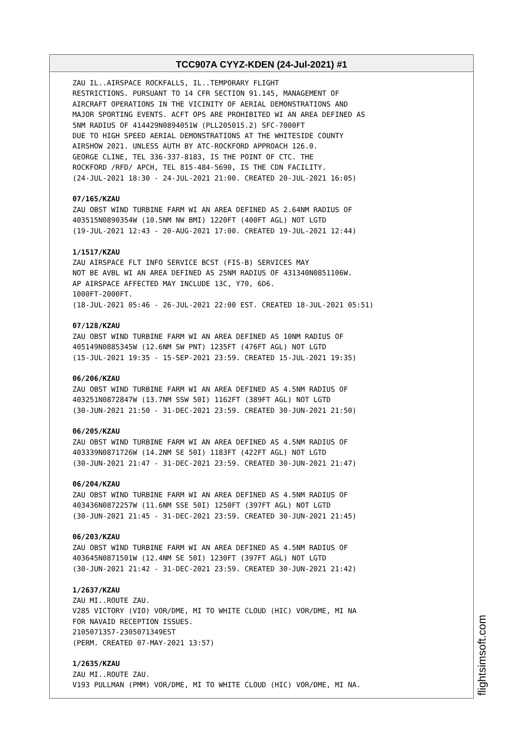TCC907A CYYZ-KDEN (24-Jul-2021) #1
ZAU IL..AIRSPACE ROCKFALLS, IL..TEMPORARY FLIGHT RESTRICTIONS. PURSUANT TO 14 CFR SECTION 91.145, MANAGEMENT OF AIRCRAFT OPERATIONS IN THE VICINITY OF AERIAL DEMONSTRATIONS AND MAJOR SPORTING EVENTS. ACFT OPS ARE PROHIBITED WI AN AREA DEFINED AS 5NM RADIUS OF 414429N0894051W (PLL205015.2) SFC-7000FT DUE TO HIGH SPEED AERIAL DEMONSTRATIONS AT THE WHITESIDE COUNTY AIRSHOW 2021. UNLESS AUTH BY ATC-ROCKFORD APPROACH 126.0. GEORGE CLINE, TEL 336-337-8183, IS THE POINT OF CTC. THE ROCKFORD /RFD/ APCH, TEL 815-484-5690, IS THE CDN FACILITY. (24-JUL-2021 18:30 - 24-JUL-2021 21:00. CREATED 20-JUL-2021 16:05) 07/165/KZAU ZAU OBST WIND TURBINE FARM WI AN AREA DEFINED AS 2.64NM RADIUS OF 403515N0890354W (10.5NM NW BMI) 1220FT (400FT AGL) NOT LGTD (19-JUL-2021 12:43 - 20-AUG-2021 17:00. CREATED 19-JUL-2021 12:44) 1/1517/KZAU ZAU AIRSPACE FLT INFO SERVICE BCST (FIS-B) SERVICES MAY NOT BE AVBL WI AN AREA DEFINED AS 25NM RADIUS OF 431340N0851106W. AP AIRSPACE AFFECTED MAY INCLUDE 13C, Y70, 6D6. 1000FT-2000FT. (18-JUL-2021 05:46 - 26-JUL-2021 22:00 EST. CREATED 18-JUL-2021 05:51) 07/128/KZAU ZAU OBST WIND TURBINE FARM WI AN AREA DEFINED AS 10NM RADIUS OF 405149N0885345W (12.6NM SW PNT) 1235FT (476FT AGL) NOT LGTD (15-JUL-2021 19:35 - 15-SEP-2021 23:59. CREATED 15-JUL-2021 19:35) 06/206/KZAU ZAU OBST WIND TURBINE FARM WI AN AREA DEFINED AS 4.5NM RADIUS OF 403251N0872847W (13.7NM SSW 50I) 1162FT (389FT AGL) NOT LGTD (30-JUN-2021 21:50 - 31-DEC-2021 23:59. CREATED 30-JUN-2021 21:50) 06/205/KZAU ZAU OBST WIND TURBINE FARM WI AN AREA DEFINED AS 4.5NM RADIUS OF 403339N0871726W (14.2NM SE 50I) 1183FT (422FT AGL) NOT LGTD (30-JUN-2021 21:47 - 31-DEC-2021 23:59. CREATED 30-JUN-2021 21:47) 06/204/KZAU ZAU OBST WIND TURBINE FARM WI AN AREA DEFINED AS 4.5NM RADIUS OF 403436N0872257W (11.6NM SSE 50I) 1250FT (397FT AGL) NOT LGTD (30-JUN-2021 21:45 - 31-DEC-2021 23:59. CREATED 30-JUN-2021 21:45) 06/203/KZAU ZAU OBST WIND TURBINE FARM WI AN AREA DEFINED AS 4.5NM RADIUS OF 403645N0871501W (12.4NM SE 50I) 1230FT (397FT AGL) NOT LGTD (30-JUN-2021 21:42 - 31-DEC-2021 23:59. CREATED 30-JUN-2021 21:42) 1/2637/KZAU ZAU MI..ROUTE ZAU. V285 VICTORY (VIO) VOR/DME, MI TO WHITE CLOUD (HIC) VOR/DME, MI NA FOR NAVAID RECEPTION ISSUES. 2105071357-2305071349EST (PERM. CREATED 07-MAY-2021 13:57) 1/2635/KZAU ZAU MI..ROUTE ZAU. V193 PULLMAN (PMM) VOR/DME, MI TO WHITE CLOUD (HIC) VOR/DME, MI NA.
flightsimsoft.com